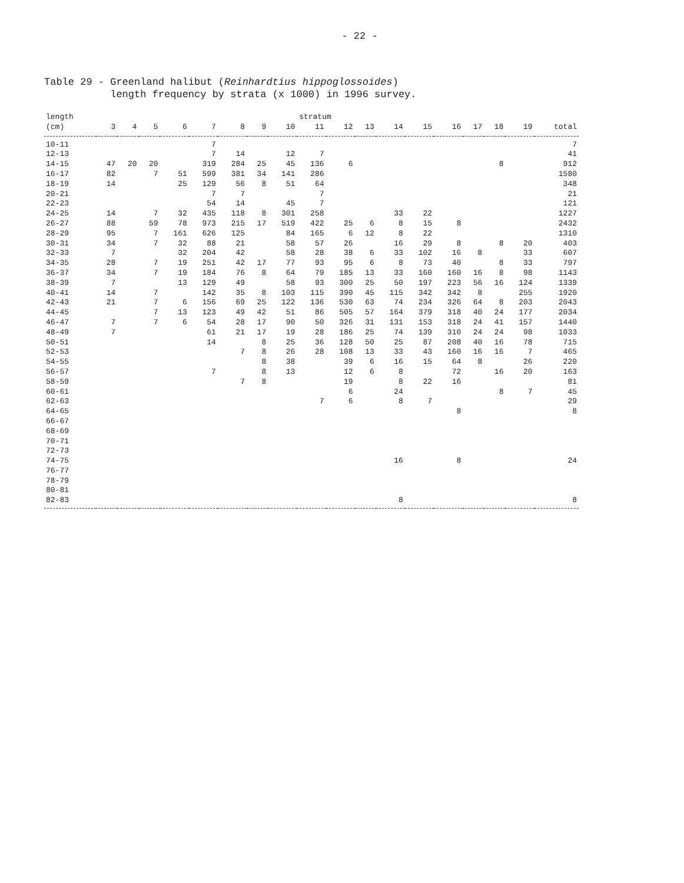- 22 -
Table 29 - Greenland halibut (Reinhardtius hippoglossoides)
length frequency by strata (x 1000) in 1996 survey.
| length | stratum | | | | | | | | | | | | | | | | | |
| --- | --- | --- | --- | --- | --- | --- | --- | --- | --- | --- | --- | --- | --- | --- | --- | --- | --- | --- |
| (cm) | 3 | 4 | 5 | 6 | 7 | 8 | 9 | 10 | 11 | 12 | 13 | 14 | 15 | 16 | 17 | 18 | 19 | total |
| 10-11 | | | | | 7 | | | | | | | | | | | | | 7 |
| 12-13 | | | | | 7 | 14 | | 12 | 7 | | | | | | | | | 41 |
| 14-15 | 47 | 20 | 20 | | 319 | 284 | 25 | 45 | 136 | 6 | | | | | | 8 | | 912 |
| 16-17 | 82 | | 7 | 51 | 599 | 381 | 34 | 141 | 286 | | | | | | | | | 1580 |
| 18-19 | 14 | | | 25 | 129 | 56 | 8 | 51 | 64 | | | | | | | | | 348 |
| 20-21 | | | | | 7 | 7 | | | 7 | | | | | | | | | 21 |
| 22-23 | | | | | 54 | 14 | | 45 | 7 | | | | | | | | | 121 |
| 24-25 | 14 | | 7 | 32 | 435 | 118 | 8 | 301 | 258 | | | 33 | 22 | | | | | 1227 |
| 26-27 | 88 | | 59 | 78 | 973 | 215 | 17 | 519 | 422 | 25 | 6 | 8 | 15 | 8 | | | | 2432 |
| 28-29 | 95 | | 7 | 161 | 626 | 125 | | 84 | 165 | 6 | 12 | 8 | 22 | | | | | 1310 |
| 30-31 | 34 | | 7 | 32 | 88 | 21 | | 58 | 57 | 26 | | 16 | 29 | 8 | | 8 | 20 | 403 |
| 32-33 | 7 | | | 32 | 204 | 42 | | 58 | 28 | 38 | 6 | 33 | 102 | 16 | 8 | | 33 | 607 |
| 34-35 | 28 | | 7 | 19 | 251 | 42 | 17 | 77 | 93 | 95 | 6 | 8 | 73 | 40 | | 8 | 33 | 797 |
| 36-37 | 34 | | 7 | 19 | 184 | 76 | 8 | 64 | 79 | 185 | 13 | 33 | 160 | 160 | 16 | 8 | 98 | 1143 |
| 38-39 | 7 | | | 13 | 129 | 49 | | 58 | 93 | 300 | 25 | 50 | 197 | 223 | 56 | 16 | 124 | 1339 |
| 40-41 | 14 | | 7 | | 142 | 35 | 8 | 103 | 115 | 390 | 45 | 115 | 342 | 342 | 8 | | 255 | 1920 |
| 42-43 | 21 | | 7 | 6 | 156 | 69 | 25 | 122 | 136 | 530 | 63 | 74 | 234 | 326 | 64 | 8 | 203 | 2043 |
| 44-45 | | | 7 | 13 | 123 | 49 | 42 | 51 | 86 | 505 | 57 | 164 | 379 | 318 | 40 | 24 | 177 | 2034 |
| 46-47 | 7 | | 7 | 6 | 54 | 28 | 17 | 90 | 50 | 326 | 31 | 131 | 153 | 318 | 24 | 41 | 157 | 1440 |
| 48-49 | 7 | | | | 61 | 21 | 17 | 19 | 28 | 186 | 25 | 74 | 139 | 310 | 24 | 24 | 98 | 1033 |
| 50-51 | | | | | 14 | | 8 | 25 | 36 | 128 | 50 | 25 | 87 | 208 | 40 | 16 | 78 | 715 |
| 52-53 | | | | | | 7 | 8 | 26 | 28 | 108 | 13 | 33 | 43 | 160 | 16 | 16 | 7 | 465 |
| 54-55 | | | | | | | 8 | 38 | | 39 | 6 | 16 | 15 | 64 | 8 | | 26 | 220 |
| 56-57 | | | | | 7 | | 8 | 13 | | 12 | 6 | 8 | | 72 | | 16 | 20 | 163 |
| 58-59 | | | | | | 7 | 8 | | | 19 | | 8 | 22 | 16 | | | | 81 |
| 60-61 | | | | | | | | | | 6 | | 24 | | | | 8 | 7 | 45 |
| 62-63 | | | | | | | | | 7 | 6 | | 8 | 7 | | | | | 29 |
| 64-65 | | | | | | | | | | | | | | 8 | | | | 8 |
| 66-67 | | | | | | | | | | | | | | | | | | |
| 68-69 | | | | | | | | | | | | | | | | | | |
| 70-71 | | | | | | | | | | | | | | | | | | |
| 72-73 | | | | | | | | | | | | | | | | | | |
| 74-75 | | | | | | | | | | | | 16 | | 8 | | | | 24 |
| 76-77 | | | | | | | | | | | | | | | | | | |
| 78-79 | | | | | | | | | | | | | | | | | | |
| 80-81 | | | | | | | | | | | | | | | | | | |
| 82-83 | | | | | | | | | | | | 8 | | | | | | 8 |